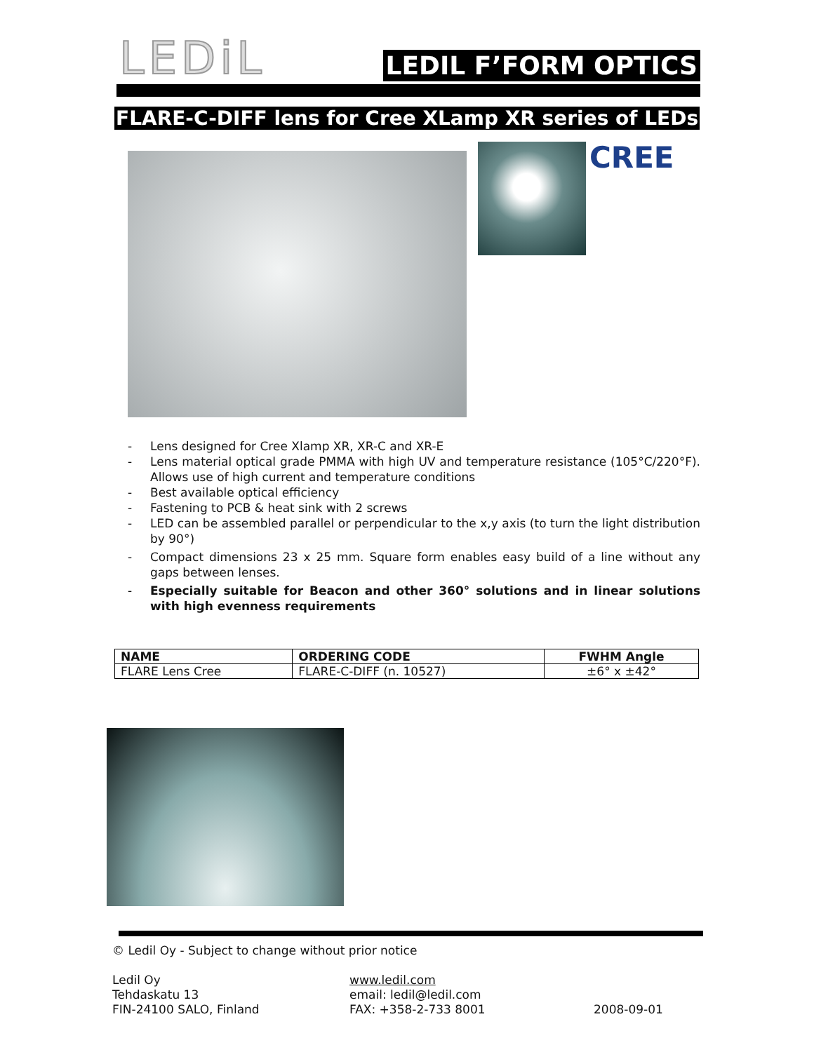LEDiL
LEDIL F’FORM OPTICS
FLARE-C-DIFF lens for Cree XLamp XR series of LEDs
CREE
- Lens designed for Cree Xlamp XR, XR-C and XR-E
- Lens material optical grade PMMA with high UV and temperature resistance (105°C/220°F). Allows use of high current and temperature conditions
- Best available optical efficiency
- Fastening to PCB & heat sink with 2 screws
- LED can be assembled parallel or perpendicular to the x,y axis (to turn the light distribution by 90°)
- Compact dimensions 23 x 25 mm. Square form enables easy build of a line without any gaps between lenses.
- Especially suitable for Beacon and other 360° solutions and in linear solutions with high evenness requirements
| NAME | ORDERING CODE | FWHM Angle |
| --- | --- | --- |
| FLARE Lens Cree | FLARE-C-DIFF (n. 10527) | ±6° x ±42° |
© Ledil Oy - Subject to change without prior notice
Ledil Oy
Tehdaskatu 13
FIN-24100 SALO, Finland
www.ledil.com
email: ledil@ledil.com
FAX: +358-2-733 8001
2008-09-01